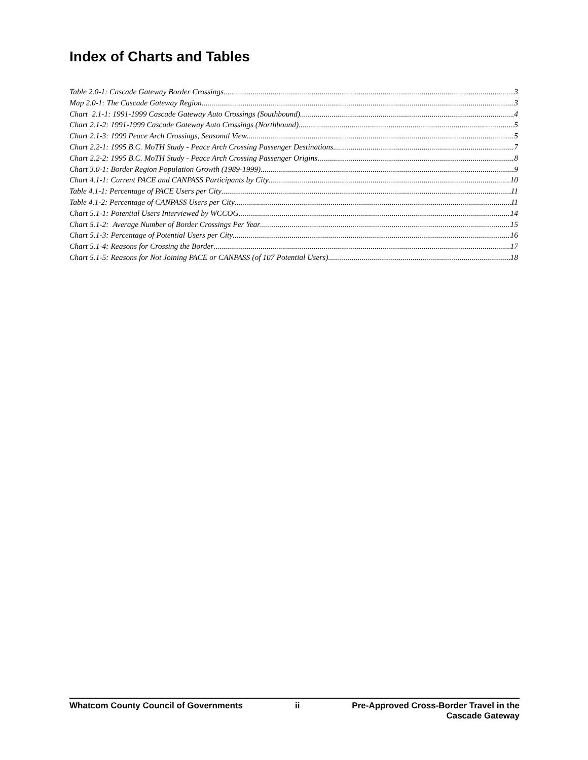Index of Charts and Tables
Table 2.0-1: Cascade Gateway Border Crossings 3
Map 2.0-1: The Cascade Gateway Region 3
Chart 2.1-1: 1991-1999 Cascade Gateway Auto Crossings (Southbound) 4
Chart 2.1-2: 1991-1999 Cascade Gateway Auto Crossings (Northbound) 5
Chart 2.1-3: 1999 Peace Arch Crossings, Seasonal View 5
Chart 2.2-1: 1995 B.C. MoTH Study - Peace Arch Crossing Passenger Destinations 7
Chart 2.2-2: 1995 B.C. MoTH Study - Peace Arch Crossing Passenger Origins 8
Chart 3.0-1: Border Region Population Growth (1989-1999) 9
Chart 4.1-1: Current PACE and CANPASS Participants by City 10
Table 4.1-1: Percentage of PACE Users per City 11
Table 4.1-2: Percentage of CANPASS Users per City 11
Chart 5.1-1: Potential Users Interviewed by WCCOG 14
Chart 5.1-2: Average Number of Border Crossings Per Year 15
Chart 5.1-3: Percentage of Potential Users per City 16
Chart 5.1-4: Reasons for Crossing the Border 17
Chart 5.1-5: Reasons for Not Joining PACE or CANPASS (of 107 Potential Users) 18
Whatcom County Council of Governments
ii Pre-Approved Cross-Border Travel in the
Cascade Gateway